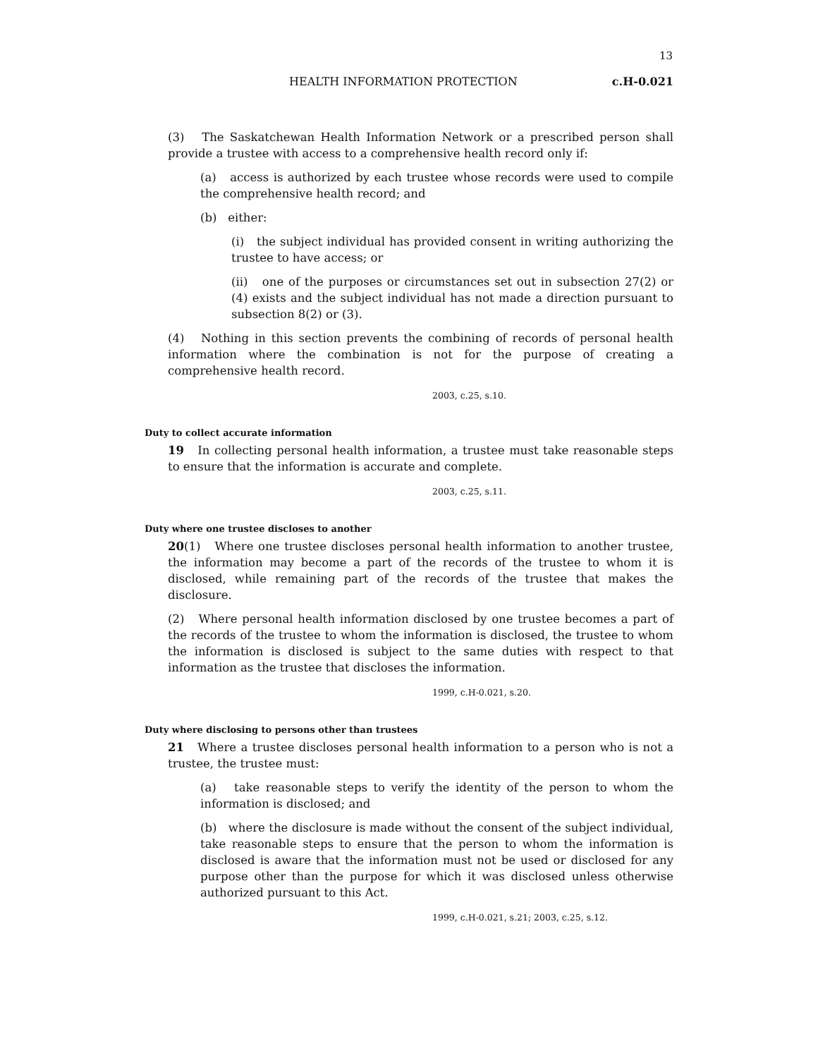13
HEALTH INFORMATION PROTECTION c.H-0.021
(3) The Saskatchewan Health Information Network or a prescribed person shall provide a trustee with access to a comprehensive health record only if:
(a) access is authorized by each trustee whose records were used to compile the comprehensive health record; and
(b) either:
(i) the subject individual has provided consent in writing authorizing the trustee to have access; or
(ii) one of the purposes or circumstances set out in subsection 27(2) or (4) exists and the subject individual has not made a direction pursuant to subsection 8(2) or (3).
(4) Nothing in this section prevents the combining of records of personal health information where the combination is not for the purpose of creating a comprehensive health record.
2003, c.25, s.10.
Duty to collect accurate information
19 In collecting personal health information, a trustee must take reasonable steps to ensure that the information is accurate and complete.
2003, c.25, s.11.
Duty where one trustee discloses to another
20(1) Where one trustee discloses personal health information to another trustee, the information may become a part of the records of the trustee to whom it is disclosed, while remaining part of the records of the trustee that makes the disclosure.
(2) Where personal health information disclosed by one trustee becomes a part of the records of the trustee to whom the information is disclosed, the trustee to whom the information is disclosed is subject to the same duties with respect to that information as the trustee that discloses the information.
1999, c.H-0.021, s.20.
Duty where disclosing to persons other than trustees
21 Where a trustee discloses personal health information to a person who is not a trustee, the trustee must:
(a) take reasonable steps to verify the identity of the person to whom the information is disclosed; and
(b) where the disclosure is made without the consent of the subject individual, take reasonable steps to ensure that the person to whom the information is disclosed is aware that the information must not be used or disclosed for any purpose other than the purpose for which it was disclosed unless otherwise authorized pursuant to this Act.
1999, c.H-0.021, s.21; 2003, c.25, s.12.